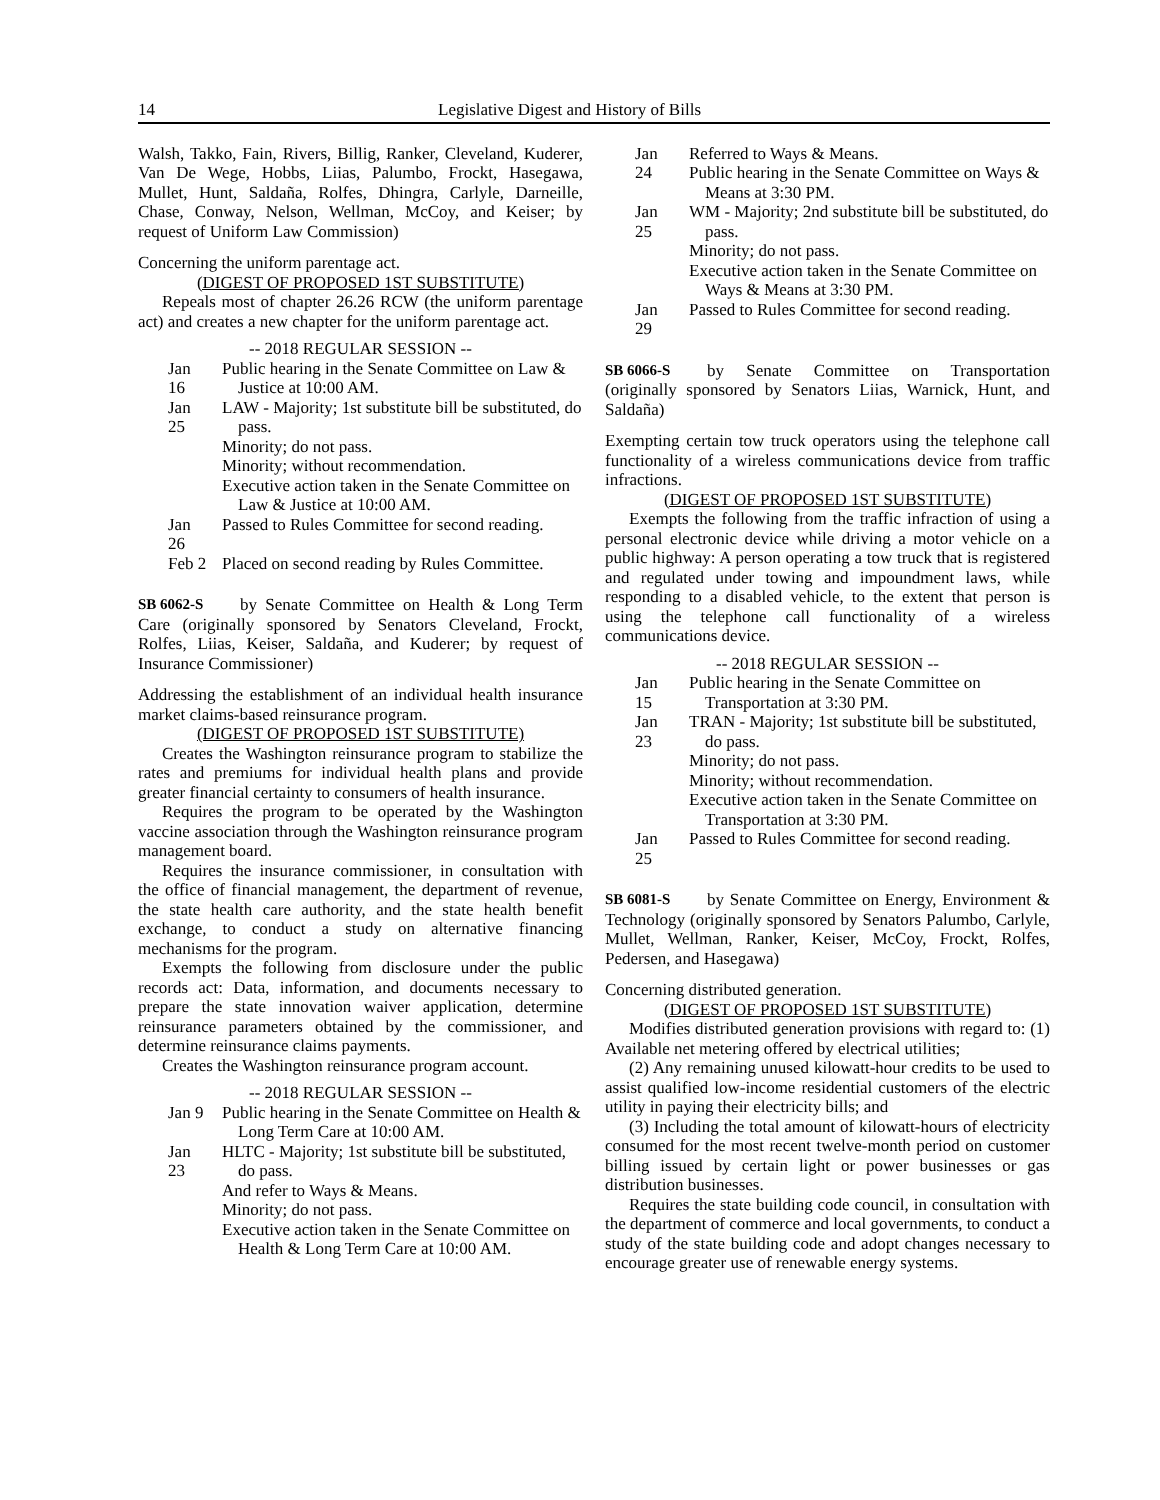14 Legislative Digest and History of Bills
Walsh, Takko, Fain, Rivers, Billig, Ranker, Cleveland, Kuderer, Van De Wege, Hobbs, Liias, Palumbo, Frockt, Hasegawa, Mullet, Hunt, Saldaña, Rolfes, Dhingra, Carlyle, Darneille, Chase, Conway, Nelson, Wellman, McCoy, and Keiser; by request of Uniform Law Commission)
Concerning the uniform parentage act.
(DIGEST OF PROPOSED 1ST SUBSTITUTE)
Repeals most of chapter 26.26 RCW (the uniform parentage act) and creates a new chapter for the uniform parentage act.
-- 2018 REGULAR SESSION --
Jan 16
Public hearing in the Senate Committee on Law & Justice at 10:00 AM.
Jan 25
LAW - Majority; 1st substitute bill be substituted, do pass.
Minority; do not pass.
Minority; without recommendation.
Executive action taken in the Senate Committee on Law & Justice at 10:00 AM.
Jan 26
Passed to Rules Committee for second reading.
Feb 2
Placed on second reading by Rules Committee.
SB 6062-S by Senate Committee on Health & Long Term Care (originally sponsored by Senators Cleveland, Frockt, Rolfes, Liias, Keiser, Saldaña, and Kuderer; by request of Insurance Commissioner)
Addressing the establishment of an individual health insurance market claims-based reinsurance program.
(DIGEST OF PROPOSED 1ST SUBSTITUTE)
Creates the Washington reinsurance program to stabilize the rates and premiums for individual health plans and provide greater financial certainty to consumers of health insurance.
Requires the program to be operated by the Washington vaccine association through the Washington reinsurance program management board.
Requires the insurance commissioner, in consultation with the office of financial management, the department of revenue, the state health care authority, and the state health benefit exchange, to conduct a study on alternative financing mechanisms for the program.
Exempts the following from disclosure under the public records act: Data, information, and documents necessary to prepare the state innovation waiver application, determine reinsurance parameters obtained by the commissioner, and determine reinsurance claims payments.
Creates the Washington reinsurance program account.
-- 2018 REGULAR SESSION --
Jan 9
Public hearing in the Senate Committee on Health & Long Term Care at 10:00 AM.
Jan 23
HLTC - Majority; 1st substitute bill be substituted, do pass.
And refer to Ways & Means.
Minority; do not pass.
Executive action taken in the Senate Committee on Health & Long Term Care at 10:00 AM.
Jan 24
Referred to Ways & Means.
Public hearing in the Senate Committee on Ways & Means at 3:30 PM.
Jan 25
WM - Majority; 2nd substitute bill be substituted, do pass.
Minority; do not pass.
Executive action taken in the Senate Committee on Ways & Means at 3:30 PM.
Jan 29
Passed to Rules Committee for second reading.
SB 6066-S by Senate Committee on Transportation (originally sponsored by Senators Liias, Warnick, Hunt, and Saldaña)
Exempting certain tow truck operators using the telephone call functionality of a wireless communications device from traffic infractions.
(DIGEST OF PROPOSED 1ST SUBSTITUTE)
Exempts the following from the traffic infraction of using a personal electronic device while driving a motor vehicle on a public highway: A person operating a tow truck that is registered and regulated under towing and impoundment laws, while responding to a disabled vehicle, to the extent that person is using the telephone call functionality of a wireless communications device.
-- 2018 REGULAR SESSION --
Jan 15
Public hearing in the Senate Committee on Transportation at 3:30 PM.
Jan 23
TRAN - Majority; 1st substitute bill be substituted, do pass.
Minority; do not pass.
Minority; without recommendation.
Executive action taken in the Senate Committee on Transportation at 3:30 PM.
Jan 25
Passed to Rules Committee for second reading.
SB 6081-S by Senate Committee on Energy, Environment & Technology (originally sponsored by Senators Palumbo, Carlyle, Mullet, Wellman, Ranker, Keiser, McCoy, Frockt, Rolfes, Pedersen, and Hasegawa)
Concerning distributed generation.
(DIGEST OF PROPOSED 1ST SUBSTITUTE)
Modifies distributed generation provisions with regard to: (1) Available net metering offered by electrical utilities;
(2) Any remaining unused kilowatt-hour credits to be used to assist qualified low-income residential customers of the electric utility in paying their electricity bills; and
(3) Including the total amount of kilowatt-hours of electricity consumed for the most recent twelve-month period on customer billing issued by certain light or power businesses or gas distribution businesses.
Requires the state building code council, in consultation with the department of commerce and local governments, to conduct a study of the state building code and adopt changes necessary to encourage greater use of renewable energy systems.